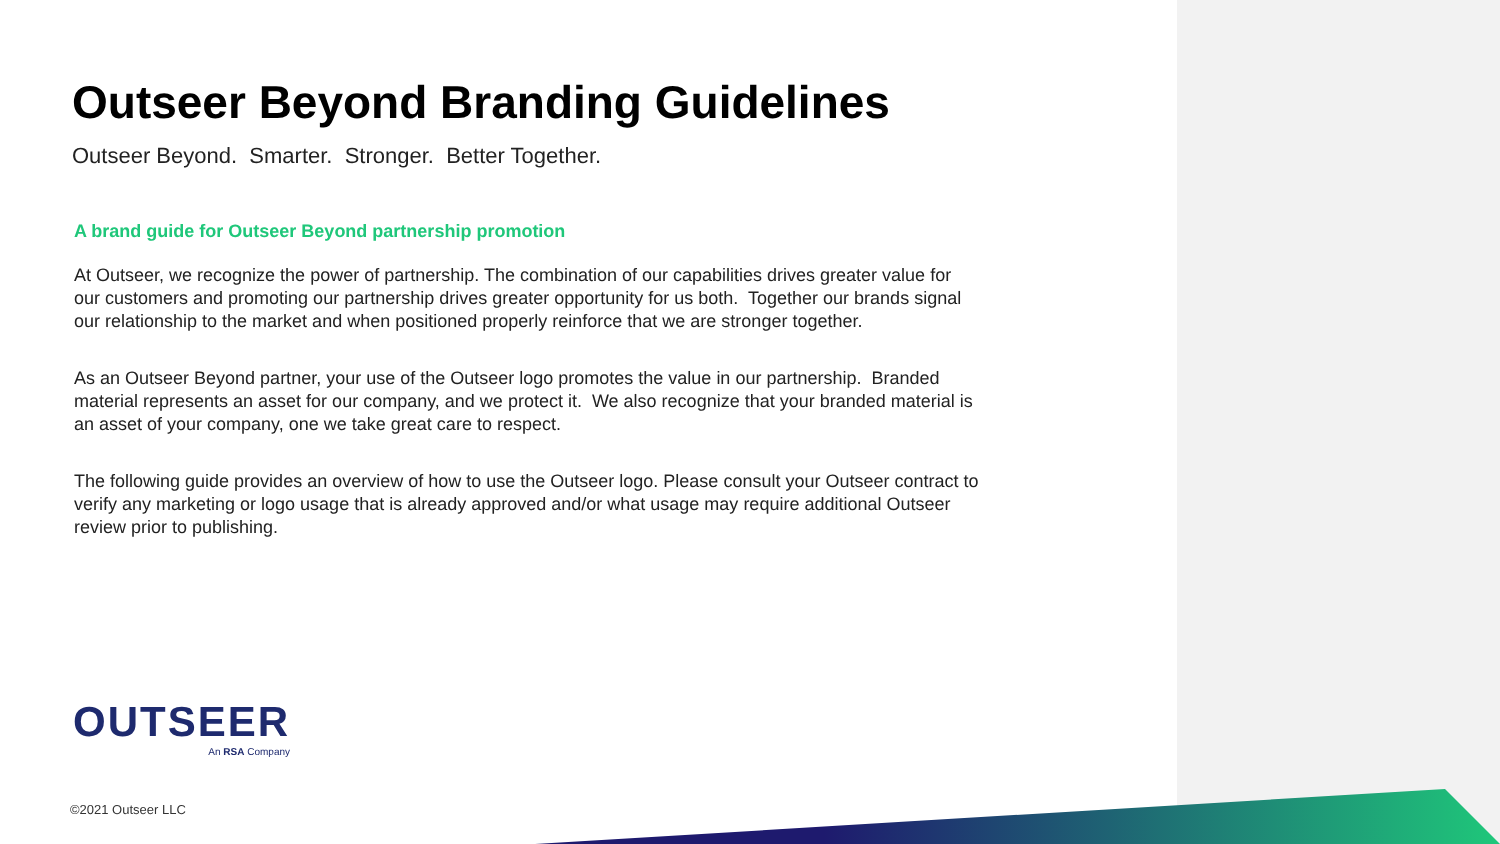Outseer Beyond Branding Guidelines
Outseer Beyond. Smarter. Stronger. Better Together.
A brand guide for Outseer Beyond partnership promotion
At Outseer, we recognize the power of partnership. The combination of our capabilities drives greater value for our customers and promoting our partnership drives greater opportunity for us both. Together our brands signal our relationship to the market and when positioned properly reinforce that we are stronger together.
As an Outseer Beyond partner, your use of the Outseer logo promotes the value in our partnership. Branded material represents an asset for our company, and we protect it. We also recognize that your branded material is an asset of your company, one we take great care to respect.
The following guide provides an overview of how to use the Outseer logo. Please consult your Outseer contract to verify any marketing or logo usage that is already approved and/or what usage may require additional Outseer review prior to publishing.
OUTSEER
An RSA Company
©2021 Outseer LLC